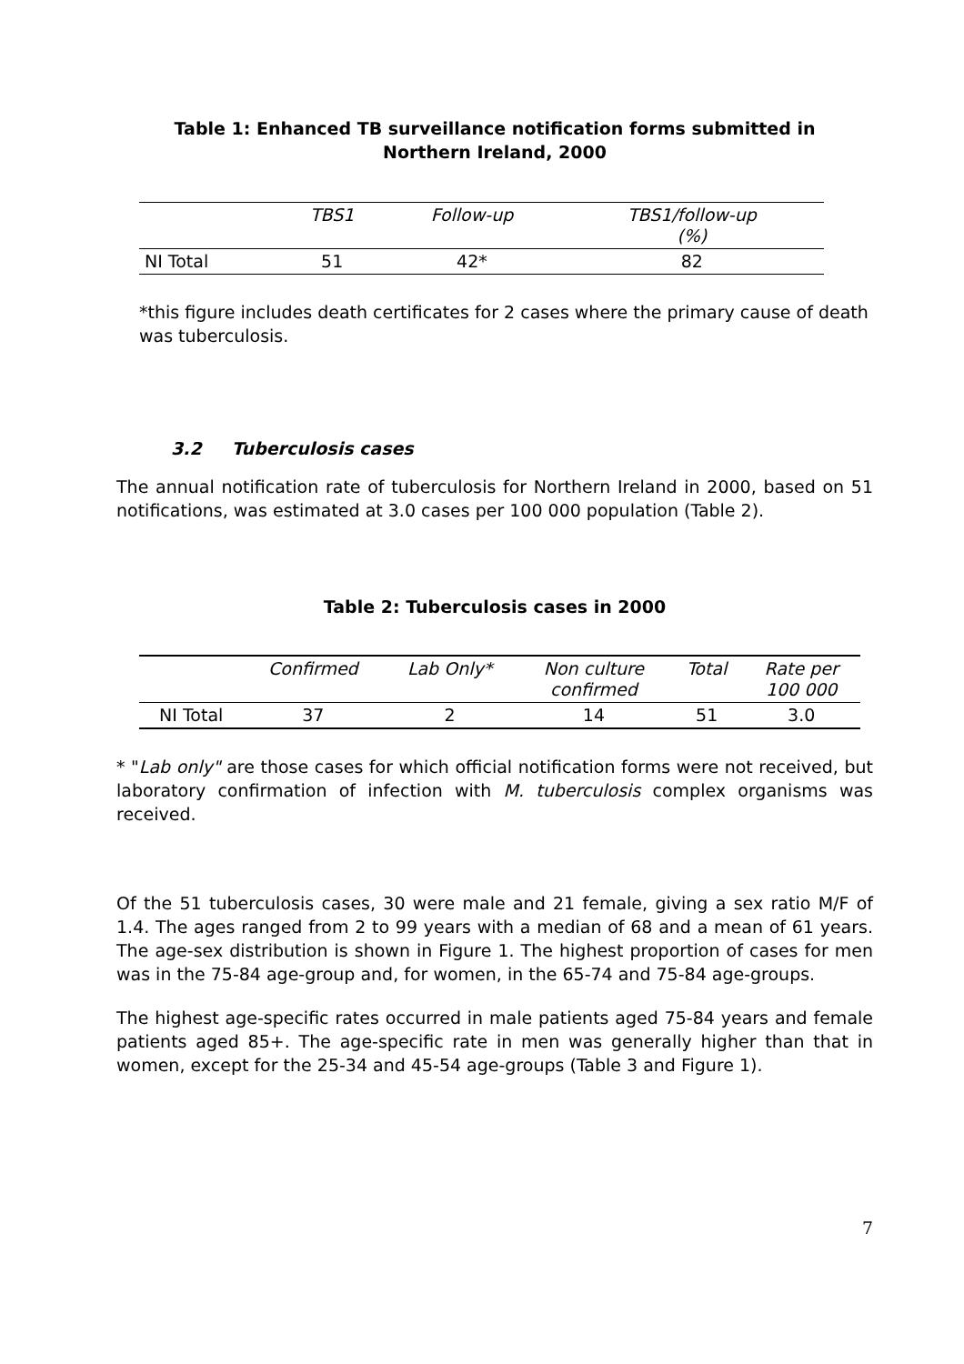Table 1: Enhanced TB surveillance notification forms submitted in
Northern Ireland, 2000
| | TBS1 | Follow-up | TBS1/follow-up (%) |
| --- | --- | --- | --- |
| NI Total | 51 | 42* | 82 |
*this figure includes death certificates for 2 cases where the primary cause of death was tuberculosis.
3.2 Tuberculosis cases
The annual notification rate of tuberculosis for Northern Ireland in 2000, based on 51 notifications, was estimated at 3.0 cases per 100 000 population (Table 2).
Table 2: Tuberculosis cases in 2000
| | Confirmed | Lab Only* | Non culture confirmed | Total | Rate per 100 000 |
| --- | --- | --- | --- | --- | --- |
| NI Total | 37 | 2 | 14 | 51 | 3.0 |
* "Lab only" are those cases for which official notification forms were not received, but laboratory confirmation of infection with M. tuberculosis complex organisms was received.
Of the 51 tuberculosis cases, 30 were male and 21 female, giving a sex ratio M/F of 1.4. The ages ranged from 2 to 99 years with a median of 68 and a mean of 61 years. The age-sex distribution is shown in Figure 1. The highest proportion of cases for men was in the 75-84 age-group and, for women, in the 65-74 and 75-84 age-groups.
The highest age-specific rates occurred in male patients aged 75-84 years and female patients aged 85+. The age-specific rate in men was generally higher than that in women, except for the 25-34 and 45-54 age-groups (Table 3 and Figure 1).
7